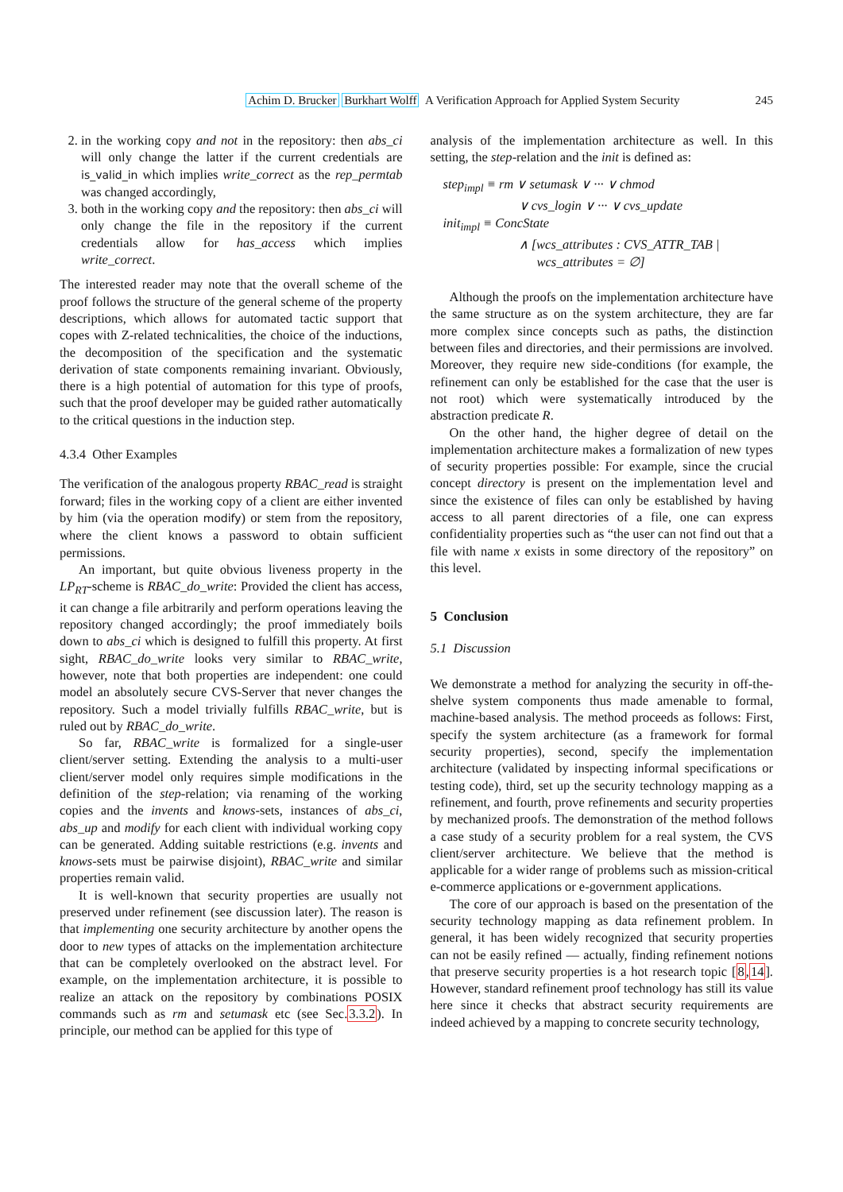Achim D. Brucker Burkhart Wolff A Verification Approach for Applied System Security 245
2. in the working copy and not in the repository: then abs_ci will only change the latter if the current credentials are is_valid_in which implies write_correct as the rep_permtab was changed accordingly,
3. both in the working copy and the repository: then abs_ci will only change the file in the repository if the current credentials allow for has_access which implies write_correct.
The interested reader may note that the overall scheme of the proof follows the structure of the general scheme of the property descriptions, which allows for automated tactic support that copes with Z-related technicalities, the choice of the inductions, the decomposition of the specification and the systematic derivation of state components remaining invariant. Obviously, there is a high potential of automation for this type of proofs, such that the proof developer may be guided rather automatically to the critical questions in the induction step.
4.3.4 Other Examples
The verification of the analogous property RBAC_read is straight forward; files in the working copy of a client are either invented by him (via the operation modify) or stem from the repository, where the client knows a password to obtain sufficient permissions.
An important, but quite obvious liveness property in the LP<sub>RT</sub>-scheme is RBAC_do_write: Provided the client has access, it can change a file arbitrarily and perform operations leaving the repository changed accordingly; the proof immediately boils down to abs_ci which is designed to fulfill this property. At first sight, RBAC_do_write looks very similar to RBAC_write, however, note that both properties are independent: one could model an absolutely secure CVS-Server that never changes the repository. Such a model trivially fulfills RBAC_write, but is ruled out by RBAC_do_write.
So far, RBAC_write is formalized for a single-user client/server setting. Extending the analysis to a multi-user client/server model only requires simple modifications in the definition of the step-relation; via renaming of the working copies and the invents and knows-sets, instances of abs_ci, abs_up and modify for each client with individual working copy can be generated. Adding suitable restrictions (e.g. invents and knows-sets must be pairwise disjoint), RBAC_write and similar properties remain valid.
It is well-known that security properties are usually not preserved under refinement (see discussion later). The reason is that implementing one security architecture by another opens the door to new types of attacks on the implementation architecture that can be completely overlooked on the abstract level. For example, on the implementation architecture, it is possible to realize an attack on the repository by combinations POSIX commands such as rm and setumask etc (see Sec.3.3.2). In principle, our method can be applied for this type of
analysis of the implementation architecture as well. In this setting, the step-relation and the init is defined as:
step<sub>impl</sub> ≡ rm ∨ setumask ∨ ··· ∨ chmod
∨ cvs_login ∨ ··· ∨ cvs_update
init<sub>impl</sub> ≡ ConcState
∧ [wcs_attributes : CVS_ATTR_TAB |
wcs_attributes = ∅]
Although the proofs on the implementation architecture have the same structure as on the system architecture, they are far more complex since concepts such as paths, the distinction between files and directories, and their permissions are involved. Moreover, they require new side-conditions (for example, the refinement can only be established for the case that the user is not root) which were systematically introduced by the abstraction predicate R.
On the other hand, the higher degree of detail on the implementation architecture makes a formalization of new types of security properties possible: For example, since the crucial concept directory is present on the implementation level and since the existence of files can only be established by having access to all parent directories of a file, one can express confidentiality properties such as “the user can not find out that a file with name x exists in some directory of the repository” on this level.
5 Conclusion
5.1 Discussion
We demonstrate a method for analyzing the security in off-the-shelve system components thus made amenable to formal, machine-based analysis. The method proceeds as follows: First, specify the system architecture (as a framework for formal security properties), second, specify the implementation architecture (validated by inspecting informal specifications or testing code), third, set up the security technology mapping as a refinement, and fourth, prove refinements and security properties by mechanized proofs. The demonstration of the method follows a case study of a security problem for a real system, the CVS client/server architecture. We believe that the method is applicable for a wider range of problems such as mission-critical e-commerce applications or e-government applications.
The core of our approach is based on the presentation of the security technology mapping as data refinement problem. In general, it has been widely recognized that security properties can not be easily refined — actually, finding refinement notions that preserve security properties is a hot research topic [8,14]. However, standard refinement proof technology has still its value here since it checks that abstract security requirements are indeed achieved by a mapping to concrete security technology,